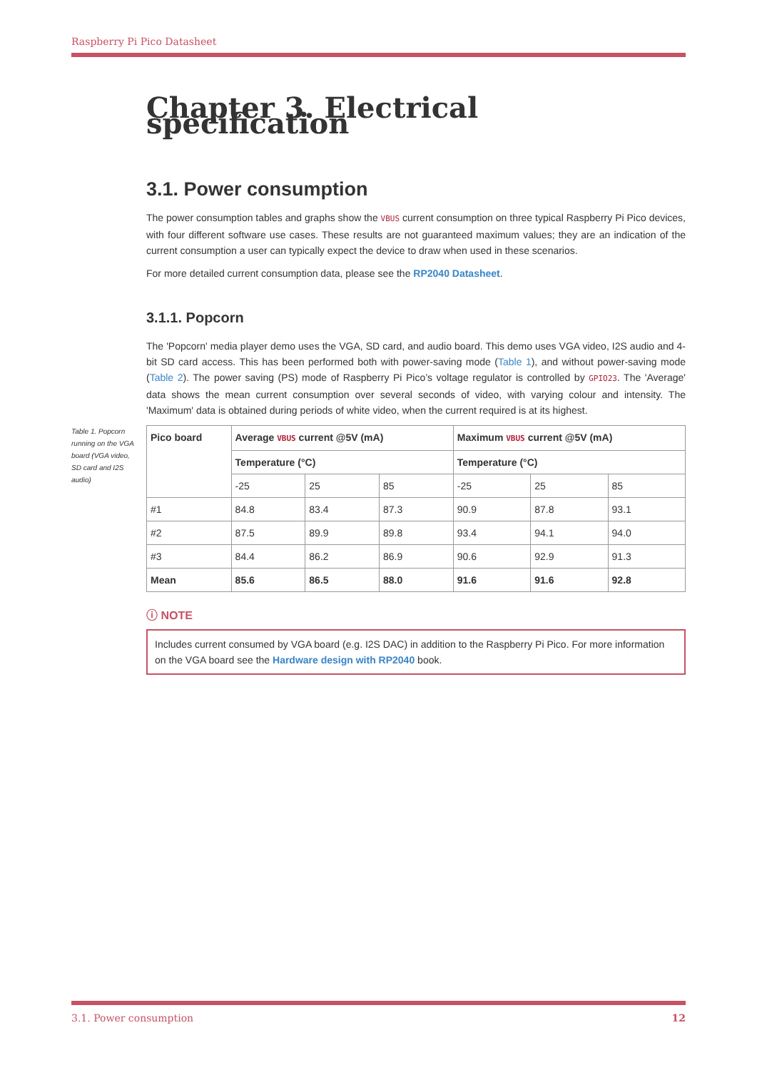Raspberry Pi Pico Datasheet
Chapter 3. Electrical specification
3.1. Power consumption
The power consumption tables and graphs show the VBUS current consumption on three typical Raspberry Pi Pico devices, with four different software use cases. These results are not guaranteed maximum values; they are an indication of the current consumption a user can typically expect the device to draw when used in these scenarios.
For more detailed current consumption data, please see the RP2040 Datasheet.
3.1.1. Popcorn
The 'Popcorn' media player demo uses the VGA, SD card, and audio board. This demo uses VGA video, I2S audio and 4-bit SD card access. This has been performed both with power-saving mode (Table 1), and without power-saving mode (Table 2). The power saving (PS) mode of Raspberry Pi Pico’s voltage regulator is controlled by GPIO23. The 'Average' data shows the mean current consumption over several seconds of video, with varying colour and intensity. The 'Maximum' data is obtained during periods of white video, when the current required is at its highest.
Table 1. Popcorn running on the VGA board (VGA video, SD card and I2S audio)
| Pico board | Average VBUS current @5V (mA) | | | Maximum VBUS current @5V (mA) | | |
| --- | --- | --- | --- | --- | --- | --- |
| | Temperature (°C) | | | Temperature (°C) | | |
| | -25 | 25 | 85 | -25 | 25 | 85 |
| #1 | 84.8 | 83.4 | 87.3 | 90.9 | 87.8 | 93.1 |
| #2 | 87.5 | 89.9 | 89.8 | 93.4 | 94.1 | 94.0 |
| #3 | 84.4 | 86.2 | 86.9 | 90.6 | 92.9 | 91.3 |
| Mean | 85.6 | 86.5 | 88.0 | 91.6 | 91.6 | 92.8 |
ⓘ NOTE
Includes current consumed by VGA board (e.g. I2S DAC) in addition to the Raspberry Pi Pico. For more information on the VGA board see the Hardware design with RP2040 book.
3.1. Power consumption 12